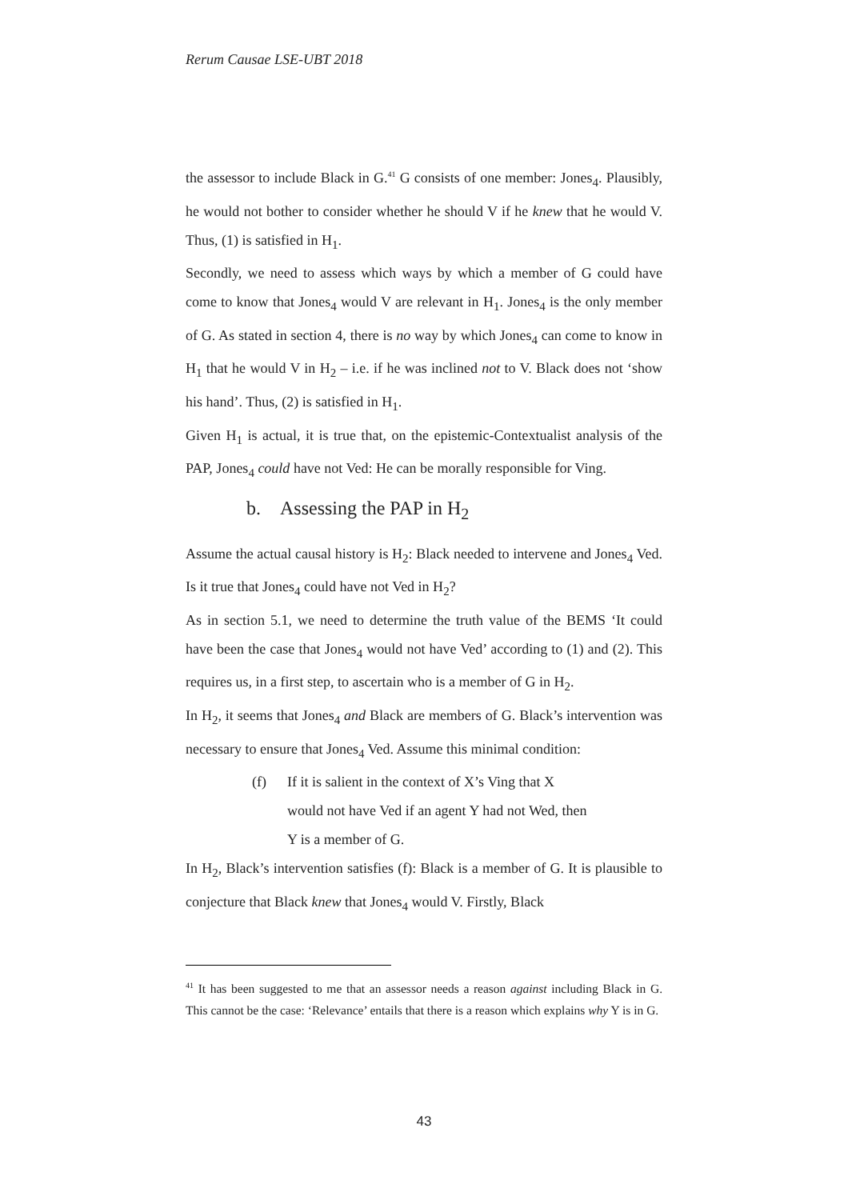Rerum Causae LSE-UBT 2018
the assessor to include Black in G.<sup>41</sup> G consists of one member: Jones<sub>4</sub>. Plausibly, he would not bother to consider whether he should V if he knew that he would V. Thus, (1) is satisfied in H<sub>1</sub>.
Secondly, we need to assess which ways by which a member of G could have come to know that Jones<sub>4</sub> would V are relevant in H<sub>1</sub>. Jones<sub>4</sub> is the only member of G. As stated in section 4, there is no way by which Jones<sub>4</sub> can come to know in H<sub>1</sub> that he would V in H<sub>2</sub> – i.e. if he was inclined not to V. Black does not ‘show his hand’. Thus, (2) is satisfied in H<sub>1</sub>.
Given H<sub>1</sub> is actual, it is true that, on the epistemic-Contextualist analysis of the PAP, Jones<sub>4</sub> could have not Ved: He can be morally responsible for Ving.
b. Assessing the PAP in H<sub>2</sub>
Assume the actual causal history is H<sub>2</sub>: Black needed to intervene and Jones<sub>4</sub> Ved. Is it true that Jones<sub>4</sub> could have not Ved in H<sub>2</sub>?
As in section 5.1, we need to determine the truth value of the BEMS ‘It could have been the case that Jones<sub>4</sub> would not have Ved’ according to (1) and (2). This requires us, in a first step, to ascertain who is a member of G in H<sub>2</sub>.
In H<sub>2</sub>, it seems that Jones<sub>4</sub> and Black are members of G. Black’s intervention was necessary to ensure that Jones<sub>4</sub> Ved. Assume this minimal condition:
(f) If it is salient in the context of X’s Ving that X would not have Ved if an agent Y had not Wed, then Y is a member of G.
In H<sub>2</sub>, Black’s intervention satisfies (f): Black is a member of G. It is plausible to conjecture that Black knew that Jones<sub>4</sub> would V. Firstly, Black
<sup>41</sup> It has been suggested to me that an assessor needs a reason against including Black in G. This cannot be the case: ‘Relevance’ entails that there is a reason which explains why Y is in G.
43